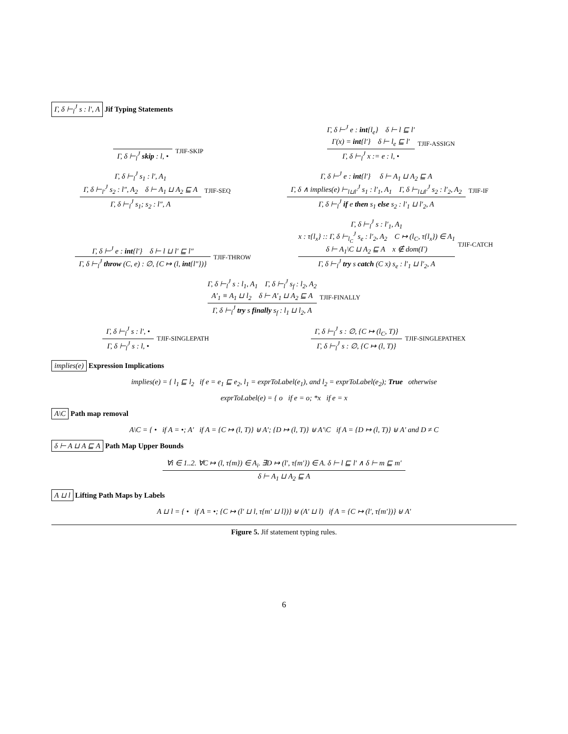Γ, δ ⊢<sub>l</sub><sup>J</sup> s : l′, A Jif Typing Statements
Γ, δ ⊢<sub>l</sub><sup>J</sup> skip : l, •
TJIF-SKIP
Γ, δ ⊢<sup>J</sup> e : int{l<sub>e</sub>} δ ⊢ l ⊑ l′
Γ(x) = int{l′} δ ⊢ l<sub>e</sub> ⊑ l′
Γ, δ ⊢<sub>l</sub><sup>J</sup> x := e : l, •
TJIF-ASSIGN
Γ, δ ⊢<sub>l</sub><sup>J</sup> s<sub>1</sub> : l′, A<sub>1</sub>
Γ, δ ⊢<sub>l′</sub><sup>J</sup> s<sub>2</sub> : l″, A<sub>2</sub> δ ⊢ A<sub>1</sub> ⊔ A<sub>2</sub> ⊑ A
Γ, δ ⊢<sub>l</sub><sup>J</sup> s<sub>1</sub>; s<sub>2</sub> : l″, A
TJIF-SEQ
Γ, δ ⊢<sup>J</sup> e : int{l′} δ ⊢ A<sub>1</sub> ⊔ A<sub>2</sub> ⊑ A
Γ, δ ∧ implies(e) ⊢<sub>l⊔l′</sub><sup>J</sup> s<sub>1</sub> : l′<sub>1</sub>, A<sub>1</sub> Γ, δ ⊢<sub>l⊔l′</sub><sup>J</sup> s<sub>2</sub> : l′<sub>2</sub>, A<sub>2</sub>
Γ, δ ⊢<sub>l</sub><sup>J</sup> if e then s<sub>1</sub> else s<sub>2</sub> : l′<sub>1</sub> ⊔ l′<sub>2</sub>, A
TJIF-IF
Γ, δ ⊢<sup>J</sup> e : int{l′} δ ⊢ l ⊔ l′ ⊑ l″
Γ, δ ⊢<sub>l</sub><sup>J</sup> throw (C, e) : ∅, {C ↦ (l, int{l″})}
TJIF-THROW
Γ, δ ⊢<sub>l</sub><sup>J</sup> s : l′<sub>1</sub>, A<sub>1</sub>
x : τ{l<sub>x</sub>} :: Γ, δ ⊢<sub>l<sub>C</sub></sub><sup>J</sup> s<sub>e</sub> : l′<sub>2</sub>, A<sub>2</sub> C ↦ (l<sub>C</sub>, τ{l<sub>x</sub>}) ∈ A<sub>1</sub>
δ ⊢ A<sub>1</sub>\C ⊔ A<sub>2</sub> ⊑ A x ∉ dom(Γ)
Γ, δ ⊢<sub>l</sub><sup>J</sup> try s catch (C x) s<sub>e</sub> : l′<sub>1</sub> ⊔ l′<sub>2</sub>, A
TJIF-CATCH
Γ, δ ⊢<sub>l</sub><sup>J</sup> s : l<sub>1</sub>, A<sub>1</sub> Γ, δ ⊢<sub>l</sub><sup>J</sup> s<sub>f</sub> : l<sub>2</sub>, A<sub>2</sub>
A′<sub>1</sub> ≡ A<sub>1</sub> ⊔ l<sub>2</sub> δ ⊢ A′<sub>1</sub> ⊔ A<sub>2</sub> ⊑ A
Γ, δ ⊢<sub>l</sub><sup>J</sup> try s finally s<sub>f</sub> : l<sub>1</sub> ⊔ l<sub>2</sub>, A
TJIF-FINALLY
Γ, δ ⊢<sub>l</sub><sup>J</sup> s : l′, •
Γ, δ ⊢<sub>l</sub><sup>J</sup> s : l, •
TJIF-SINGLEPATH
Γ, δ ⊢<sub>l</sub><sup>J</sup> s : ∅, {C ↦ (l<sub>C</sub>, T)}
Γ, δ ⊢<sub>l</sub><sup>J</sup> s : ∅, {C ↦ (l, T)}
TJIF-SINGLEPATHEX
implies(e) Expression Implications
implies(e) = { l<sub>1</sub> ⊑ l<sub>2</sub> if e = e<sub>1</sub> ⊑ e<sub>2</sub>, l<sub>1</sub> = exprToLabel(e<sub>1</sub>), and l<sub>2</sub> = exprToLabel(e<sub>2</sub>); True otherwise
exprToLabel(e) = { o if e = o; *x if e = x
A\C Path map removal
A\C = { • if A = •; A′ if A = {C ↦ (l, T)} ⊎ A′; {D ↦ (l, T)} ⊎ A′\C if A = {D ↦ (l, T)} ⊎ A′ and D ≠ C
δ ⊢ A ⊔ A ⊑ A Path Map Upper Bounds
∀i ∈ 1..2. ∀C ↦ (l, τ{m}) ∈ A<sub>i</sub>. ∃D ↦ (l′, τ{m′}) ∈ A. δ ⊢ l ⊑ l′ ∧ δ ⊢ m ⊑ m′
δ ⊢ A<sub>1</sub> ⊔ A<sub>2</sub> ⊑ A
A ⊔ l Lifting Path Maps by Labels
A ⊔ l = { • if A = •; {C ↦ (l′ ⊔ l, τ{m′ ⊔ l})} ⊎ (A′ ⊔ l) if A = {C ↦ (l′, τ{m′})} ⊎ A′
Figure 5. Jif statement typing rules.
6